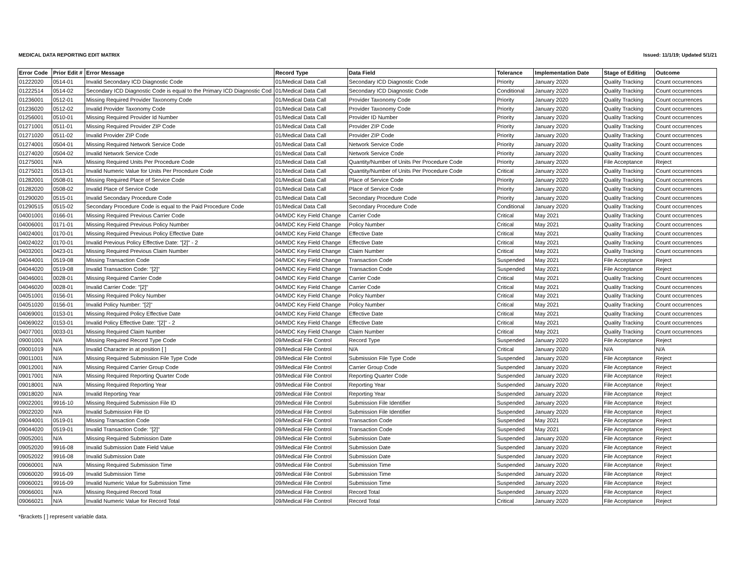MEDICAL DATA REPORTING EDIT MATRIX Issued: 11/1/19; Updated 5/1/21
| Error Code | Prior Edit # | Error Message | Record Type | Data Field | Tolerance | Implementation Date | Stage of Editing | Outcome |
| --- | --- | --- | --- | --- | --- | --- | --- | --- |
| 01222020 | 0514-01 | Invalid Secondary ICD Diagnostic Code | 01/Medical Data Call | Secondary ICD Diagnostic Code | Priority | January 2020 | Quality Tracking | Count occurrences |
| 01222514 | 0514-02 | Secondary ICD Diagnostic Code is equal to the Primary ICD Diagnostic Cod | 01/Medical Data Call | Secondary ICD Diagnostic Code | Conditional | January 2020 | Quality Tracking | Count occurrences |
| 01236001 | 0512-01 | Missing Required Provider Taxonomy Code | 01/Medical Data Call | Provider Taxonomy Code | Priority | January 2020 | Quality Tracking | Count occurrences |
| 01236020 | 0512-02 | Invalid Provider Taxonomy Code | 01/Medical Data Call | Provider Taxonomy Code | Priority | January 2020 | Quality Tracking | Count occurrences |
| 01256001 | 0510-01 | Missing Required Provider Id Number | 01/Medical Data Call | Provider ID Number | Priority | January 2020 | Quality Tracking | Count occurrences |
| 01271001 | 0511-01 | Missing Required Provider ZIP Code | 01/Medical Data Call | Provider ZIP Code | Priority | January 2020 | Quality Tracking | Count occurrences |
| 01271020 | 0511-02 | Invalid Provider ZIP Code | 01/Medical Data Call | Provider ZIP Code | Priority | January 2020 | Quality Tracking | Count occurrences |
| 01274001 | 0504-01 | Missing Required Network Service Code | 01/Medical Data Call | Network Service Code | Priority | January 2020 | Quality Tracking | Count occurrences |
| 01274020 | 0504-02 | Invalid Network Service Code | 01/Medical Data Call | Network Service Code | Priority | January 2020 | Quality Tracking | Count occurrences |
| 01275001 | N/A | Missing Required Units Per Procedure Code | 01/Medical Data Call | Quantity/Number of Units Per Procedure Code | Priority | January 2020 | File Acceptance | Reject |
| 01275021 | 0513-01 | Invalid Numeric Value for Units Per Procedure Code | 01/Medical Data Call | Quantity/Number of Units Per Procedure Code | Critical | January 2020 | Quality Tracking | Count occurrences |
| 01282001 | 0508-01 | Missing Required Place of Service Code | 01/Medical Data Call | Place of Service Code | Priority | January 2020 | Quality Tracking | Count occurrences |
| 01282020 | 0508-02 | Invalid Place of Service Code | 01/Medical Data Call | Place of Service Code | Priority | January 2020 | Quality Tracking | Count occurrences |
| 01290020 | 0515-01 | Invalid Secondary Procedure Code | 01/Medical Data Call | Secondary Procedure Code | Priority | January 2020 | Quality Tracking | Count occurrences |
| 01290515 | 0515-02 | Secondary Procedure Code is equal to the Paid Procedure Code | 01/Medical Data Call | Secondary Procedure Code | Conditional | January 2020 | Quality Tracking | Count occurrences |
| 04001001 | 0166-01 | Missing Required Previous Carrier Code | 04/MDC Key Field Change | Carrier Code | Critical | May 2021 | Quality Tracking | Count occurrences |
| 04006001 | 0171-01 | Missing Required Previous Policy Number | 04/MDC Key Field Change | Policy Number | Critical | May 2021 | Quality Tracking | Count occurrences |
| 04024001 | 0170-01 | Missing Required Previous Policy Effective Date | 04/MDC Key Field Change | Effective Date | Critical | May 2021 | Quality Tracking | Count occurrences |
| 04024022 | 0170-01 | Invalid Previous Policy Effective Date: "[2]" - 2 | 04/MDC Key Field Change | Effective Date | Critical | May 2021 | Quality Tracking | Count occurrences |
| 04032001 | 0423-01 | Missing Required Previous Claim Number | 04/MDC Key Field Change | Claim Number | Critical | May 2021 | Quality Tracking | Count occurrences |
| 04044001 | 0519-08 | Missing Transaction Code | 04/MDC Key Field Change | Transaction Code | Suspended | May 2021 | File Acceptance | Reject |
| 04044020 | 0519-08 | Invalid Transaction Code: "[2]" | 04/MDC Key Field Change | Transaction Code | Suspended | May 2021 | File Acceptance | Reject |
| 04046001 | 0028-01 | Missing Required Carrier Code | 04/MDC Key Field Change | Carrier Code | Critical | May 2021 | Quality Tracking | Count occurrences |
| 04046020 | 0028-01 | Invalid Carrier Code: "[2]" | 04/MDC Key Field Change | Carrier Code | Critical | May 2021 | Quality Tracking | Count occurrences |
| 04051001 | 0156-01 | Missing Required Policy Number | 04/MDC Key Field Change | Policy Number | Critical | May 2021 | Quality Tracking | Count occurrences |
| 04051020 | 0156-01 | Invalid Policy Number: "[2]" | 04/MDC Key Field Change | Policy Number | Critical | May 2021 | Quality Tracking | Count occurrences |
| 04069001 | 0153-01 | Missing Required Policy Effective Date | 04/MDC Key Field Change | Effective Date | Critical | May 2021 | Quality Tracking | Count occurrences |
| 04069022 | 0153-01 | Invalid Policy Effective Date: "[2]" - 2 | 04/MDC Key Field Change | Effective Date | Critical | May 2021 | Quality Tracking | Count occurrences |
| 04077001 | 0033-01 | Missing Required Claim Number | 04/MDC Key Field Change | Claim Number | Critical | May 2021 | Quality Tracking | Count occurrences |
| 09001001 | N/A | Missing Required Record Type Code | 09/Medical File Control | Record Type | Suspended | January 2020 | File Acceptance | Reject |
| 09001019 | N/A | Invalid Character in at position [ ] | 09/Medical File Control | N/A | Critical | January 2020 | N/A | N/A |
| 09011001 | N/A | Missing Required Submission File Type Code | 09/Medical File Control | Submission File Type Code | Suspended | January 2020 | File Acceptance | Reject |
| 09012001 | N/A | Missing Required Carrier Group Code | 09/Medical File Control | Carrier Group Code | Suspended | January 2020 | File Acceptance | Reject |
| 09017001 | N/A | Missing Required Reporting Quarter Code | 09/Medical File Control | Reporting Quarter Code | Suspended | January 2020 | File Acceptance | Reject |
| 09018001 | N/A | Missing Required Reporting Year | 09/Medical File Control | Reporting Year | Suspended | January 2020 | File Acceptance | Reject |
| 09018020 | N/A | Invalid Reporting Year | 09/Medical File Control | Reporting Year | Suspended | January 2020 | File Acceptance | Reject |
| 09022001 | 9916-10 | Missing Required Submission File ID | 09/Medical File Control | Submission File Identifier | Suspended | January 2020 | File Acceptance | Reject |
| 09022020 | N/A | Invalid Submission File ID | 09/Medical File Control | Submission File Identifier | Suspended | January 2020 | File Acceptance | Reject |
| 09044001 | 0519-01 | Missing Transaction Code | 09/Medical File Control | Transaction Code | Suspended | May 2021 | File Acceptance | Reject |
| 09044020 | 0519-01 | Invalid Transaction Code: "[2]" | 09/Medical File Control | Transaction Code | Suspended | May 2021 | File Acceptance | Reject |
| 09052001 | N/A | Missing Required Submission Date | 09/Medical File Control | Submission Date | Suspended | January 2020 | File Acceptance | Reject |
| 09052020 | 9916-08 | Invalid Submission Date Field Value | 09/Medical File Control | Submission Date | Suspended | January 2020 | File Acceptance | Reject |
| 09052022 | 9916-08 | Invalid Submission Date | 09/Medical File Control | Submission Date | Suspended | January 2020 | File Acceptance | Reject |
| 09060001 | N/A | Missing Required Submission Time | 09/Medical File Control | Submission Time | Suspended | January 2020 | File Acceptance | Reject |
| 09060020 | 9916-09 | Invalid Submission Time | 09/Medical File Control | Submission Time | Suspended | January 2020 | File Acceptance | Reject |
| 09060021 | 9916-09 | Invalid Numeric Value for Submission Time | 09/Medical File Control | Submission Time | Suspended | January 2020 | File Acceptance | Reject |
| 09066001 | N/A | Missing Required Record Total | 09/Medical File Control | Record Total | Suspended | January 2020 | File Acceptance | Reject |
| 09066021 | N/A | Invalid Numeric Value for Record Total | 09/Medical File Control | Record Total | Critical | January 2020 | File Acceptance | Reject |
*Brackets [ ] represent variable data.